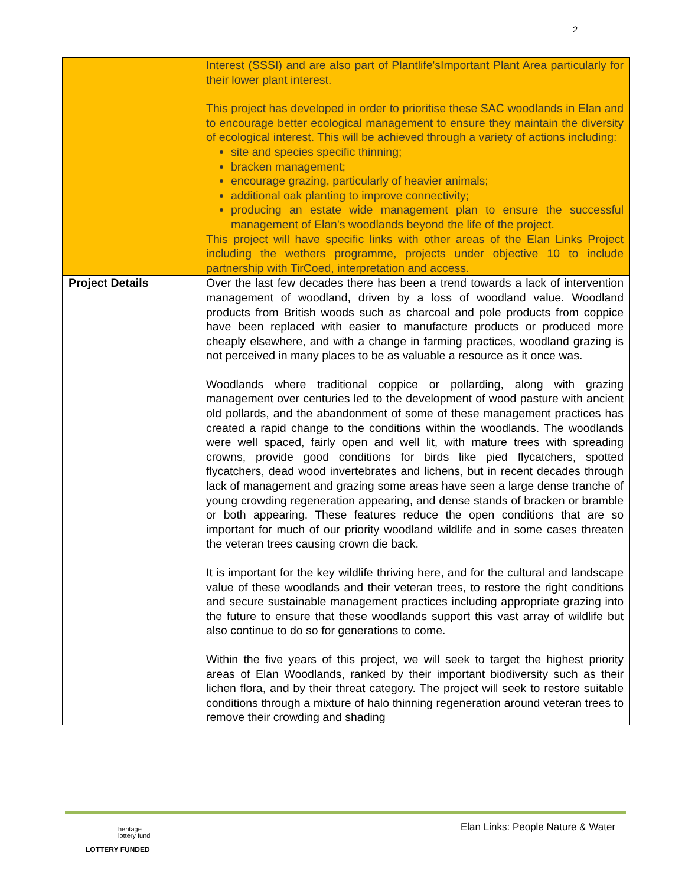2
| | Interest (SSSI) and are also part of Plantlife'sImportant Plant Area particularly for their lower plant interest. This project has developed in order to prioritise these SAC woodlands in Elan and to encourage better ecological management to ensure they maintain the diversity of ecological interest. This will be achieved through a variety of actions including: site and species specific thinning; bracken management; encourage grazing, particularly of heavier animals; additional oak planting to improve connectivity; producing an estate wide management plan to ensure the successful management of Elan's woodlands beyond the life of the project. This project will have specific links with other areas of the Elan Links Project including the wethers programme, projects under objective 10 to include partnership with TirCoed, interpretation and access. |
| Project Details | Over the last few decades there has been a trend towards a lack of intervention management of woodland, driven by a loss of woodland value. Woodland products from British woods such as charcoal and pole products from coppice have been replaced with easier to manufacture products or produced more cheaply elsewhere, and with a change in farming practices, woodland grazing is not perceived in many places to be as valuable a resource as it once was. Woodlands where traditional coppice or pollarding, along with grazing management over centuries led to the development of wood pasture with ancient old pollards, and the abandonment of some of these management practices has created a rapid change to the conditions within the woodlands. The woodlands were well spaced, fairly open and well lit, with mature trees with spreading crowns, provide good conditions for birds like pied flycatchers, spotted flycatchers, dead wood invertebrates and lichens, but in recent decades through lack of management and grazing some areas have seen a large dense tranche of young crowding regeneration appearing, and dense stands of bracken or bramble or both appearing. These features reduce the open conditions that are so important for much of our priority woodland wildlife and in some cases threaten the veteran trees causing crown die back. It is important for the key wildlife thriving here, and for the cultural and landscape value of these woodlands and their veteran trees, to restore the right conditions and secure sustainable management practices including appropriate grazing into the future to ensure that these woodlands support this vast array of wildlife but also continue to do so for generations to come. Within the five years of this project, we will seek to target the highest priority areas of Elan Woodlands, ranked by their important biodiversity such as their lichen flora, and by their threat category. The project will seek to restore suitable conditions through a mixture of halo thinning regeneration around veteran trees to remove their crowding and shading |
Elan Links: People Nature & Water
heritage
lottery fund
LOTTERY FUNDED